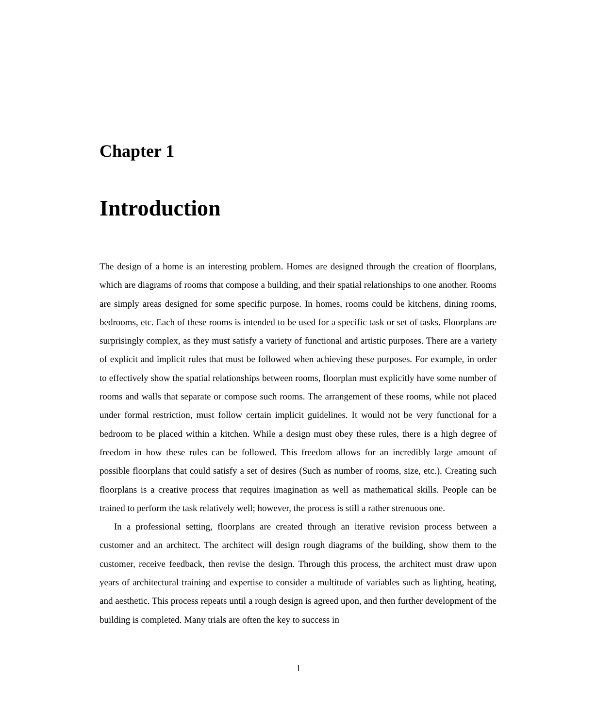Chapter 1
Introduction
The design of a home is an interesting problem. Homes are designed through the creation of floorplans, which are diagrams of rooms that compose a building, and their spatial relationships to one another. Rooms are simply areas designed for some specific purpose. In homes, rooms could be kitchens, dining rooms, bedrooms, etc. Each of these rooms is intended to be used for a specific task or set of tasks. Floorplans are surprisingly complex, as they must satisfy a variety of functional and artistic purposes. There are a variety of explicit and implicit rules that must be followed when achieving these purposes. For example, in order to effectively show the spatial relationships between rooms, floorplan must explicitly have some number of rooms and walls that separate or compose such rooms. The arrangement of these rooms, while not placed under formal restriction, must follow certain implicit guidelines. It would not be very functional for a bedroom to be placed within a kitchen. While a design must obey these rules, there is a high degree of freedom in how these rules can be followed. This freedom allows for an incredibly large amount of possible floorplans that could satisfy a set of desires (Such as number of rooms, size, etc.). Creating such floorplans is a creative process that requires imagination as well as mathematical skills. People can be trained to perform the task relatively well; however, the process is still a rather strenuous one.
In a professional setting, floorplans are created through an iterative revision process between a customer and an architect. The architect will design rough diagrams of the building, show them to the customer, receive feedback, then revise the design. Through this process, the architect must draw upon years of architectural training and expertise to consider a multitude of variables such as lighting, heating, and aesthetic. This process repeats until a rough design is agreed upon, and then further development of the building is completed. Many trials are often the key to success in
1